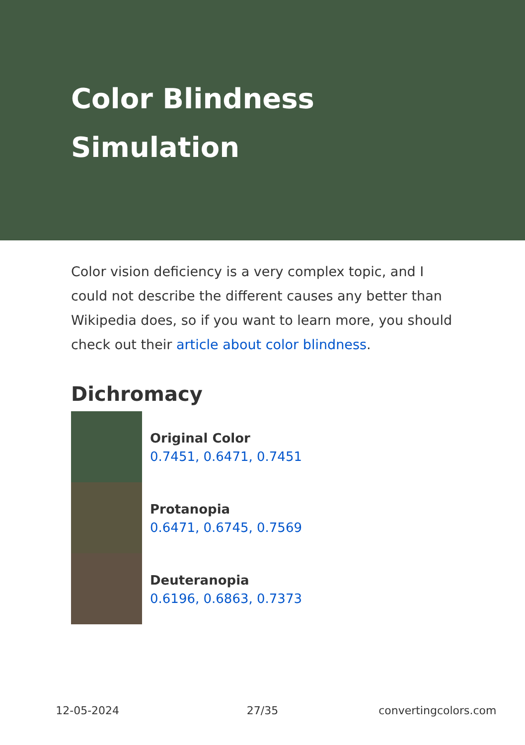Color Blindness Simulation
Color vision deficiency is a very complex topic, and I could not describe the different causes any better than Wikipedia does, so if you want to learn more, you should check out their article about color blindness.
Dichromacy
Original Color
0.7451, 0.6471, 0.7451
Protanopia
0.6471, 0.6745, 0.7569
Deuteranopia
0.6196, 0.6863, 0.7373
12-05-2024 27/35 convertingcolors.com